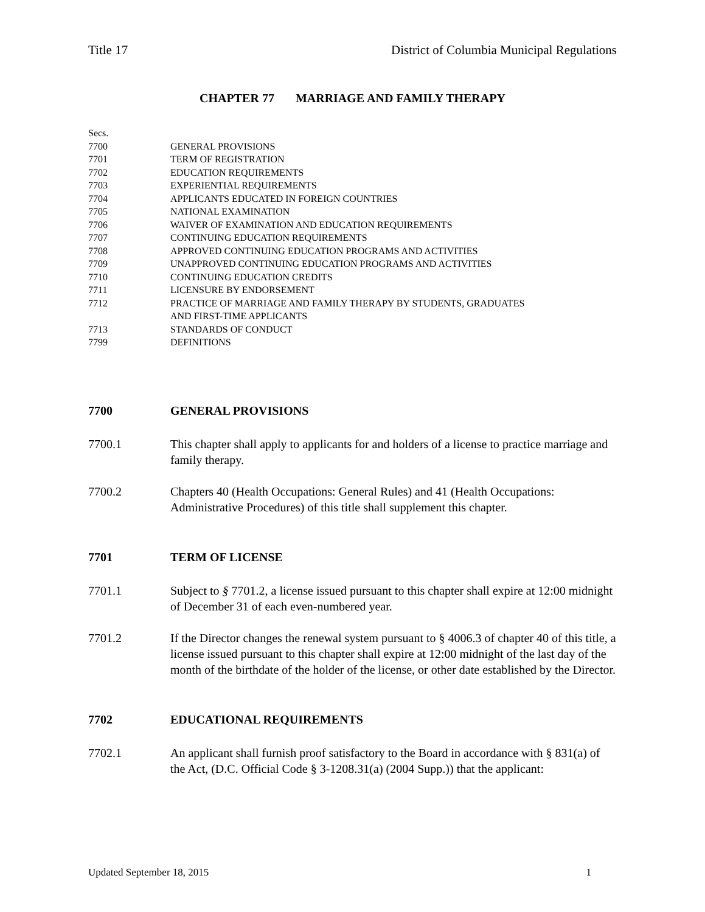Title 17 District of Columbia Municipal Regulations
CHAPTER 77 MARRIAGE AND FAMILY THERAPY
Secs.
7700 GENERAL PROVISIONS
7701 TERM OF REGISTRATION
7702 EDUCATION REQUIREMENTS
7703 EXPERIENTIAL REQUIREMENTS
7704 APPLICANTS EDUCATED IN FOREIGN COUNTRIES
7705 NATIONAL EXAMINATION
7706 WAIVER OF EXAMINATION AND EDUCATION REQUIREMENTS
7707 CONTINUING EDUCATION REQUIREMENTS
7708 APPROVED CONTINUING EDUCATION PROGRAMS AND ACTIVITIES
7709 UNAPPROVED CONTINUING EDUCATION PROGRAMS AND ACTIVITIES
7710 CONTINUING EDUCATION CREDITS
7711 LICENSURE BY ENDORSEMENT
7712 PRACTICE OF MARRIAGE AND FAMILY THERAPY BY STUDENTS, GRADUATES
AND FIRST-TIME APPLICANTS
7713 STANDARDS OF CONDUCT
7799 DEFINITIONS
7700 GENERAL PROVISIONS
7700.1 This chapter shall apply to applicants for and holders of a license to practice marriage and family therapy.
7700.2 Chapters 40 (Health Occupations: General Rules) and 41 (Health Occupations: Administrative Procedures) of this title shall supplement this chapter.
7701 TERM OF LICENSE
7701.1 Subject to § 7701.2, a license issued pursuant to this chapter shall expire at 12:00 midnight of December 31 of each even-numbered year.
7701.2 If the Director changes the renewal system pursuant to § 4006.3 of chapter 40 of this title, a license issued pursuant to this chapter shall expire at 12:00 midnight of the last day of the month of the birthdate of the holder of the license, or other date established by the Director.
7702 EDUCATIONAL REQUIREMENTS
7702.1 An applicant shall furnish proof satisfactory to the Board in accordance with § 831(a) of the Act, (D.C. Official Code § 3-1208.31(a) (2004 Supp.)) that the applicant:
Updated September 18, 2015 1